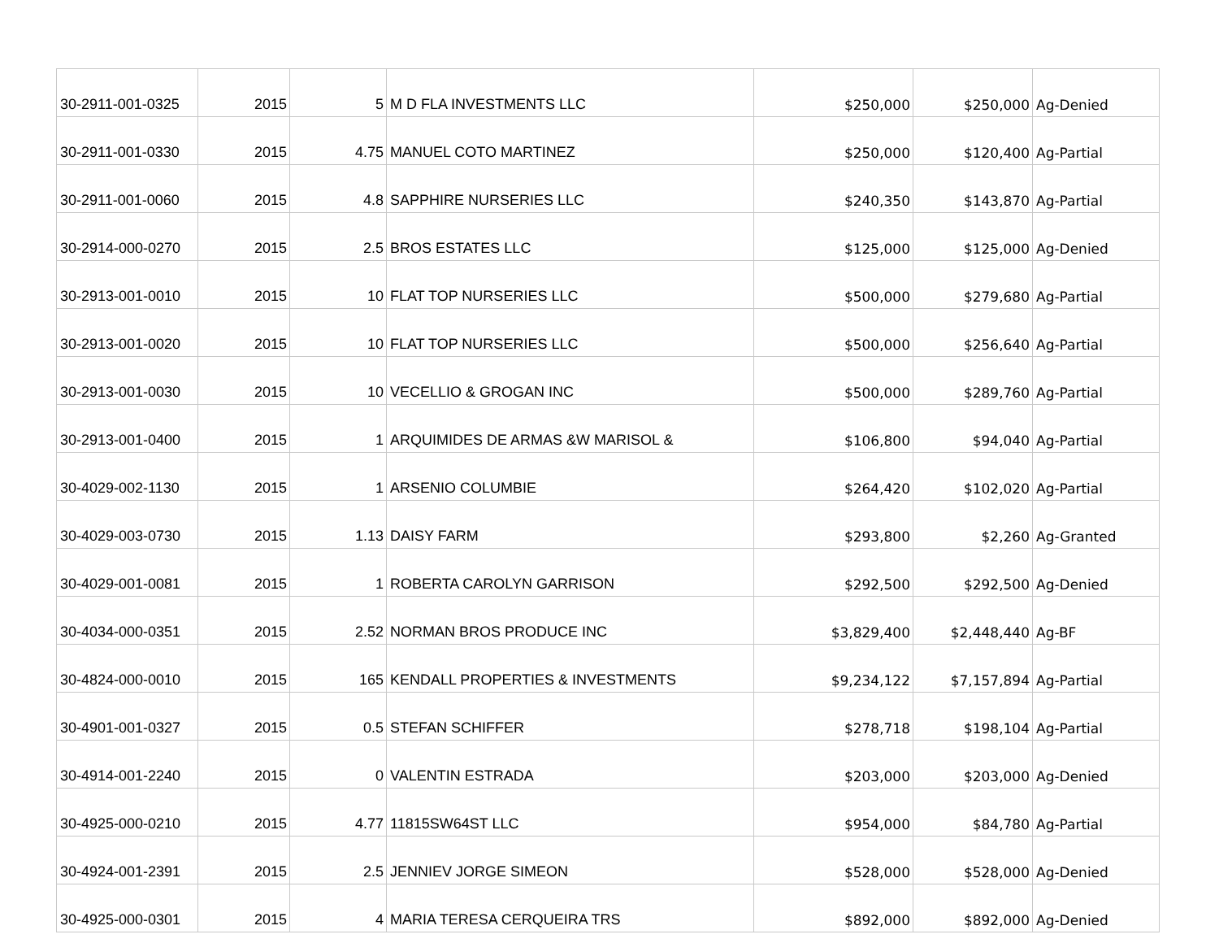| 30-2911-001-0325 | 2015 | 5 | M D FLA INVESTMENTS LLC | $250,000 | $250,000 | Ag-Denied |
| 30-2911-001-0330 | 2015 | 4.75 | MANUEL COTO MARTINEZ | $250,000 | $120,400 | Ag-Partial |
| 30-2911-001-0060 | 2015 | 4.8 | SAPPHIRE NURSERIES LLC | $240,350 | $143,870 | Ag-Partial |
| 30-2914-000-0270 | 2015 | 2.5 | BROS ESTATES LLC | $125,000 | $125,000 | Ag-Denied |
| 30-2913-001-0010 | 2015 | 10 | FLAT TOP NURSERIES LLC | $500,000 | $279,680 | Ag-Partial |
| 30-2913-001-0020 | 2015 | 10 | FLAT TOP NURSERIES LLC | $500,000 | $256,640 | Ag-Partial |
| 30-2913-001-0030 | 2015 | 10 | VECELLIO & GROGAN INC | $500,000 | $289,760 | Ag-Partial |
| 30-2913-001-0400 | 2015 | 1 | ARQUIMIDES DE ARMAS &W MARISOL & | $106,800 | $94,040 | Ag-Partial |
| 30-4029-002-1130 | 2015 | 1 | ARSENIO COLUMBIE | $264,420 | $102,020 | Ag-Partial |
| 30-4029-003-0730 | 2015 | 1.13 | DAISY FARM | $293,800 | $2,260 | Ag-Granted |
| 30-4029-001-0081 | 2015 | 1 | ROBERTA CAROLYN GARRISON | $292,500 | $292,500 | Ag-Denied |
| 30-4034-000-0351 | 2015 | 2.52 | NORMAN BROS PRODUCE INC | $3,829,400 | $2,448,440 | Ag-BF |
| 30-4824-000-0010 | 2015 | 165 | KENDALL PROPERTIES & INVESTMENTS | $9,234,122 | $7,157,894 | Ag-Partial |
| 30-4901-001-0327 | 2015 | 0.5 | STEFAN SCHIFFER | $278,718 | $198,104 | Ag-Partial |
| 30-4914-001-2240 | 2015 | 0 | VALENTIN ESTRADA | $203,000 | $203,000 | Ag-Denied |
| 30-4925-000-0210 | 2015 | 4.77 | 11815SW64ST LLC | $954,000 | $84,780 | Ag-Partial |
| 30-4924-001-2391 | 2015 | 2.5 | JENNIEV JORGE SIMEON | $528,000 | $528,000 | Ag-Denied |
| 30-4925-000-0301 | 2015 | 4 | MARIA TERESA CERQUEIRA TRS | $892,000 | $892,000 | Ag-Denied |